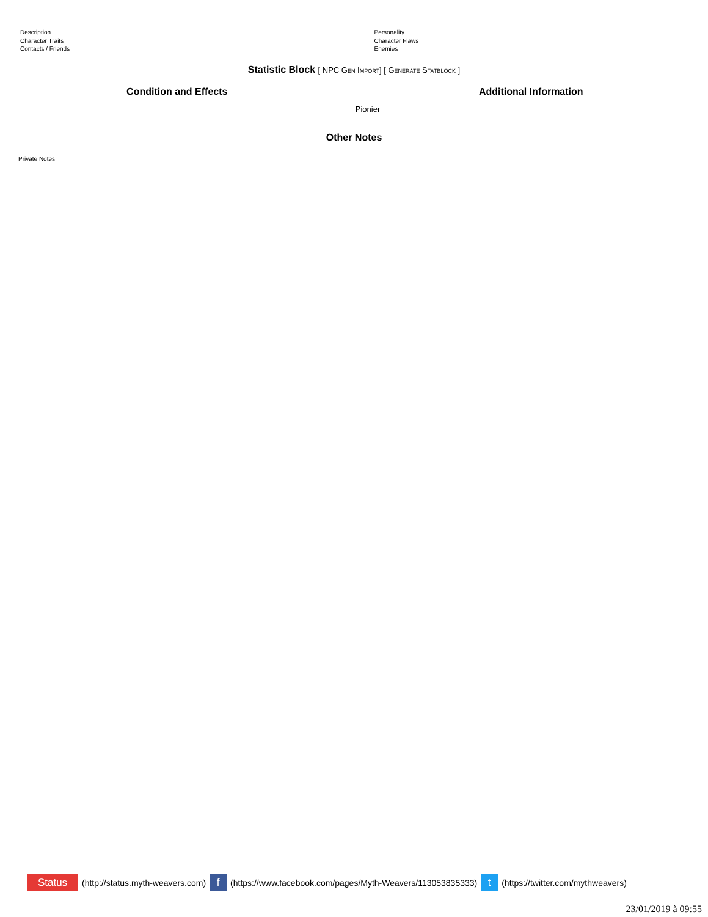Description
Character Traits
Contacts / Friends
Personality
Character Flaws
Enemies
Statistic Block [ NPC Gen Import] [ Generate Statblock ]
Condition and Effects Additional Information
Pionier
Other Notes
Private Notes
Status (http://status.myth-weavers.com) f (https://www.facebook.com/pages/Myth-Weavers/113053835333) t (https://twitter.com/mythweavers)
23/01/2019 à 09:55